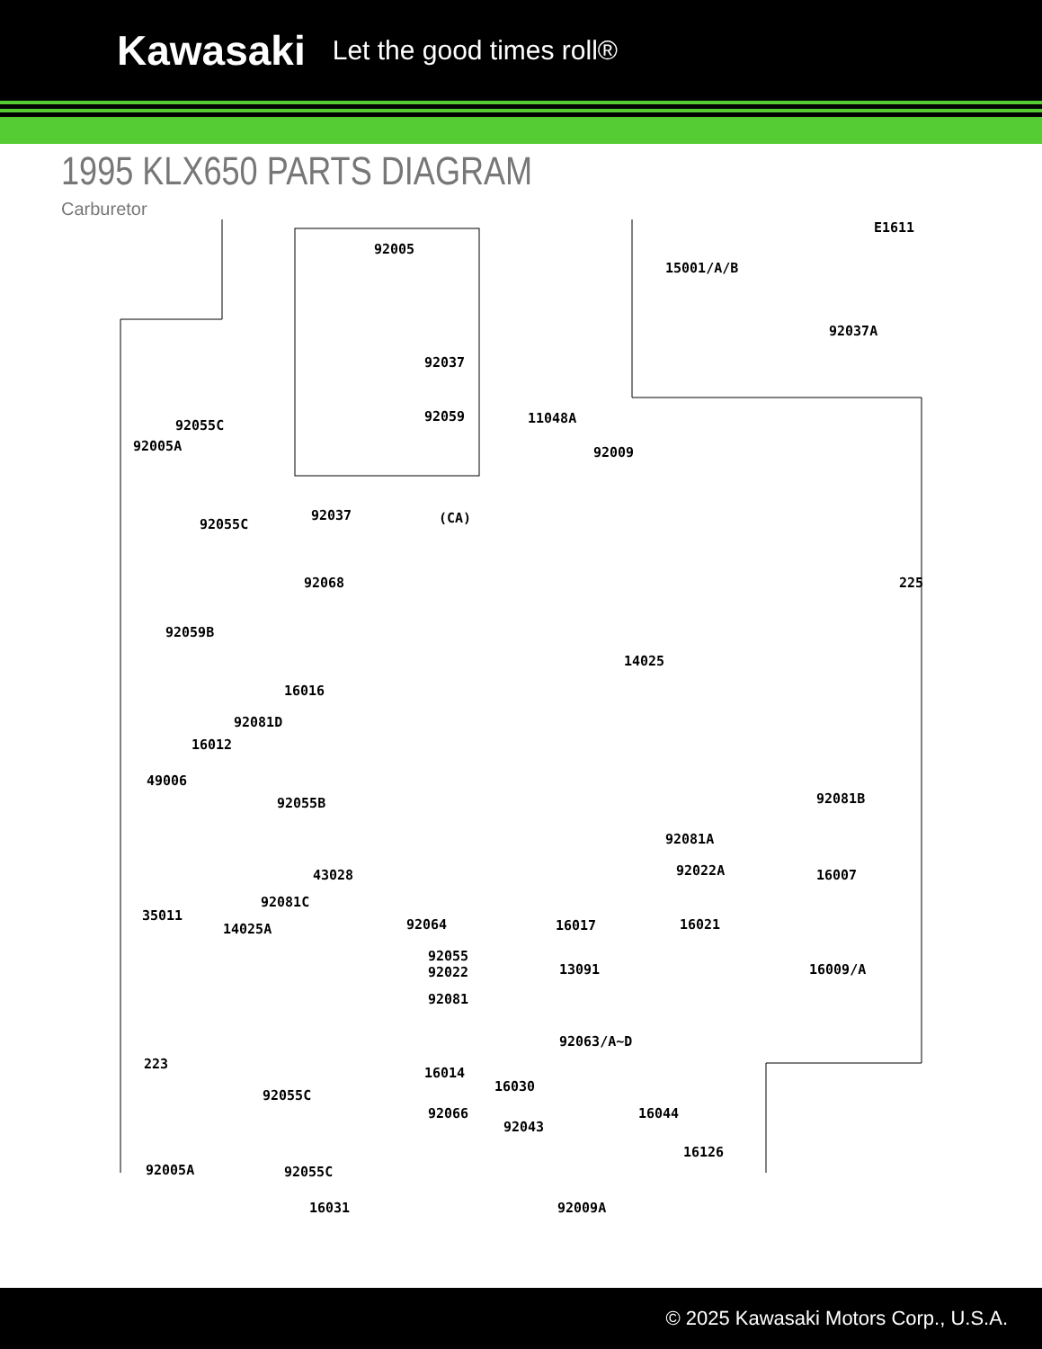Kawasaki
Let the good times roll®
1995 KLX650 PARTS DIAGRAM
Carburetor
E1611
92005
15001/A/B
92037A
92037
92059
92055C
92005A
11048A
92009
92055C
92037 (CA)
92068 225
92059B
14025
16016
92081D
16012
49006
92055B 92081B
92081A
92022A 43028 16007
92081C
35011
14025A 92064 16017 16021
92055
92022 13091 16009/A
92081
92063/A~D
223
16014
16030
92055C
16044 92066
92043
16126
92005A 92055C
16031 92009A
© 2025 Kawasaki Motors Corp., U.S.A.